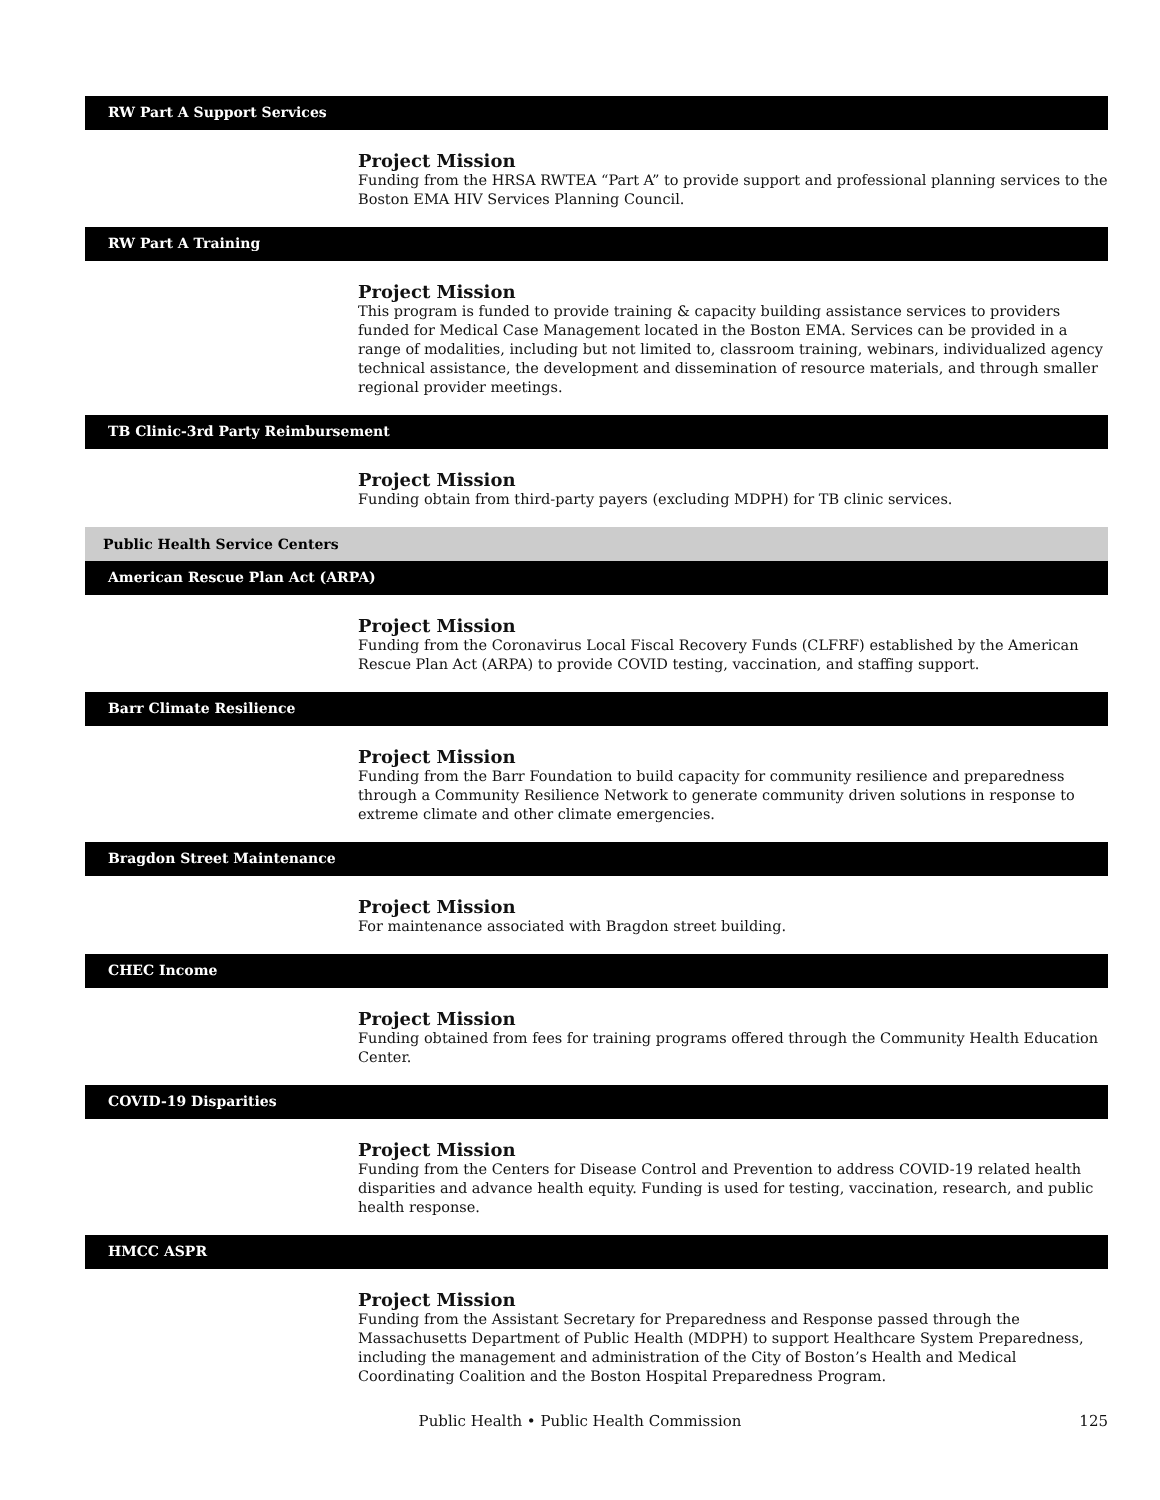RW Part A Support Services
Project Mission
Funding from the HRSA RWTEA “Part A” to provide support and professional planning services to the Boston EMA HIV Services Planning Council.
RW Part A Training
Project Mission
This program is funded to provide training & capacity building assistance services to providers funded for Medical Case Management located in the Boston EMA. Services can be provided in a range of modalities, including but not limited to, classroom training, webinars, individualized agency technical assistance, the development and dissemination of resource materials, and through smaller regional provider meetings.
TB Clinic-3rd Party Reimbursement
Project Mission
Funding obtain from third-party payers (excluding MDPH) for TB clinic services.
Public Health Service Centers
American Rescue Plan Act (ARPA)
Project Mission
Funding from the Coronavirus Local Fiscal Recovery Funds (CLFRF) established by the American Rescue Plan Act (ARPA) to provide COVID testing, vaccination, and staffing support.
Barr Climate Resilience
Project Mission
Funding from the Barr Foundation to build capacity for community resilience and preparedness through a Community Resilience Network to generate community driven solutions in response to extreme climate and other climate emergencies.
Bragdon Street Maintenance
Project Mission
For maintenance associated with Bragdon street building.
CHEC Income
Project Mission
Funding obtained from fees for training programs offered through the Community Health Education Center.
COVID-19 Disparities
Project Mission
Funding from the Centers for Disease Control and Prevention to address COVID-19 related health disparities and advance health equity. Funding is used for testing, vaccination, research, and public health response.
HMCC ASPR
Project Mission
Funding from the Assistant Secretary for Preparedness and Response passed through the Massachusetts Department of Public Health (MDPH) to support Healthcare System Preparedness, including the management and administration of the City of Boston’s Health and Medical Coordinating Coalition and the Boston Hospital Preparedness Program.
Public Health • Public Health Commission
125